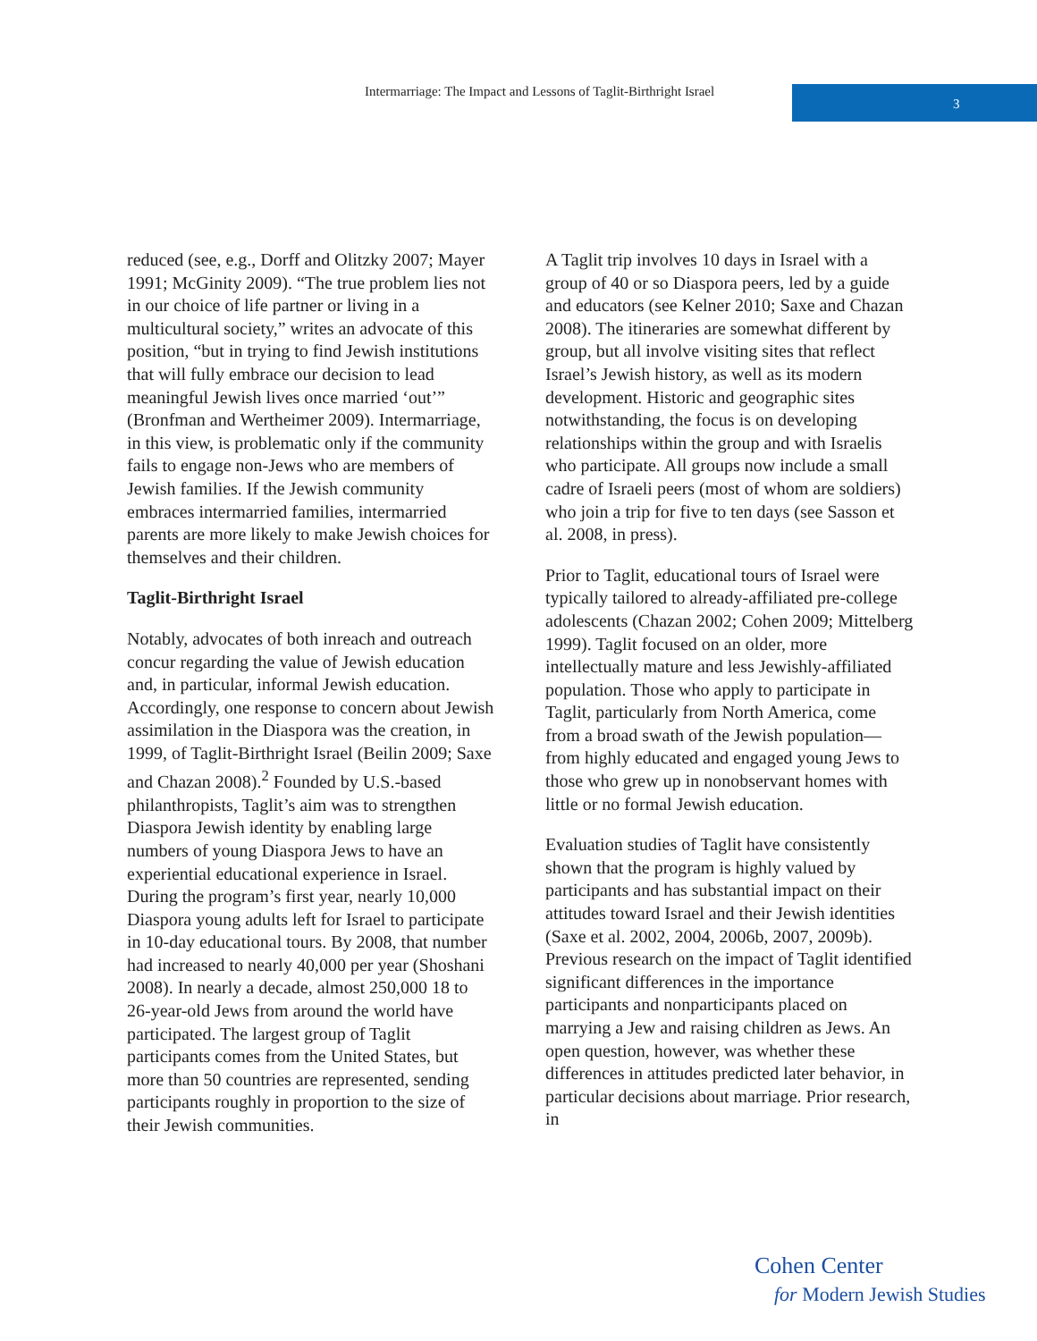Intermarriage: The Impact and Lessons of Taglit-Birthright Israel
3
reduced (see, e.g., Dorff and Olitzky 2007; Mayer 1991; McGinity 2009). “The true problem lies not in our choice of life partner or living in a multicultural society,” writes an advocate of this position, “but in trying to find Jewish institutions that will fully embrace our decision to lead meaningful Jewish lives once married ‘out’” (Bronfman and Wertheimer 2009). Intermarriage, in this view, is problematic only if the community fails to engage non-Jews who are members of Jewish families. If the Jewish community embraces intermarried families, intermarried parents are more likely to make Jewish choices for themselves and their children.
Taglit-Birthright Israel
Notably, advocates of both inreach and outreach concur regarding the value of Jewish education and, in particular, informal Jewish education. Accordingly, one response to concern about Jewish assimilation in the Diaspora was the creation, in 1999, of Taglit-Birthright Israel (Beilin 2009; Saxe and Chazan 2008).<sup>2</sup> Founded by U.S.-based philanthropists, Taglit’s aim was to strengthen Diaspora Jewish identity by enabling large numbers of young Diaspora Jews to have an experiential educational experience in Israel. During the program’s first year, nearly 10,000 Diaspora young adults left for Israel to participate in 10-day educational tours. By 2008, that number had increased to nearly 40,000 per year (Shoshani 2008). In nearly a decade, almost 250,000 18 to 26-year-old Jews from around the world have participated. The largest group of Taglit participants comes from the United States, but more than 50 countries are represented, sending participants roughly in proportion to the size of their Jewish communities.
A Taglit trip involves 10 days in Israel with a group of 40 or so Diaspora peers, led by a guide and educators (see Kelner 2010; Saxe and Chazan 2008). The itineraries are somewhat different by group, but all involve visiting sites that reflect Israel’s Jewish history, as well as its modern development. Historic and geographic sites notwithstanding, the focus is on developing relationships within the group and with Israelis who participate. All groups now include a small cadre of Israeli peers (most of whom are soldiers) who join a trip for five to ten days (see Sasson et al. 2008, in press).
Prior to Taglit, educational tours of Israel were typically tailored to already-affiliated pre-college adolescents (Chazan 2002; Cohen 2009; Mittelberg 1999). Taglit focused on an older, more intellectually mature and less Jewishly-affiliated population. Those who apply to participate in Taglit, particularly from North America, come from a broad swath of the Jewish population—from highly educated and engaged young Jews to those who grew up in nonobservant homes with little or no formal Jewish education.
Evaluation studies of Taglit have consistently shown that the program is highly valued by participants and has substantial impact on their attitudes toward Israel and their Jewish identities (Saxe et al. 2002, 2004, 2006b, 2007, 2009b). Previous research on the impact of Taglit identified significant differences in the importance participants and nonparticipants placed on marrying a Jew and raising children as Jews. An open question, however, was whether these differences in attitudes predicted later behavior, in particular decisions about marriage. Prior research, in
Cohen Center
for Modern Jewish Studies